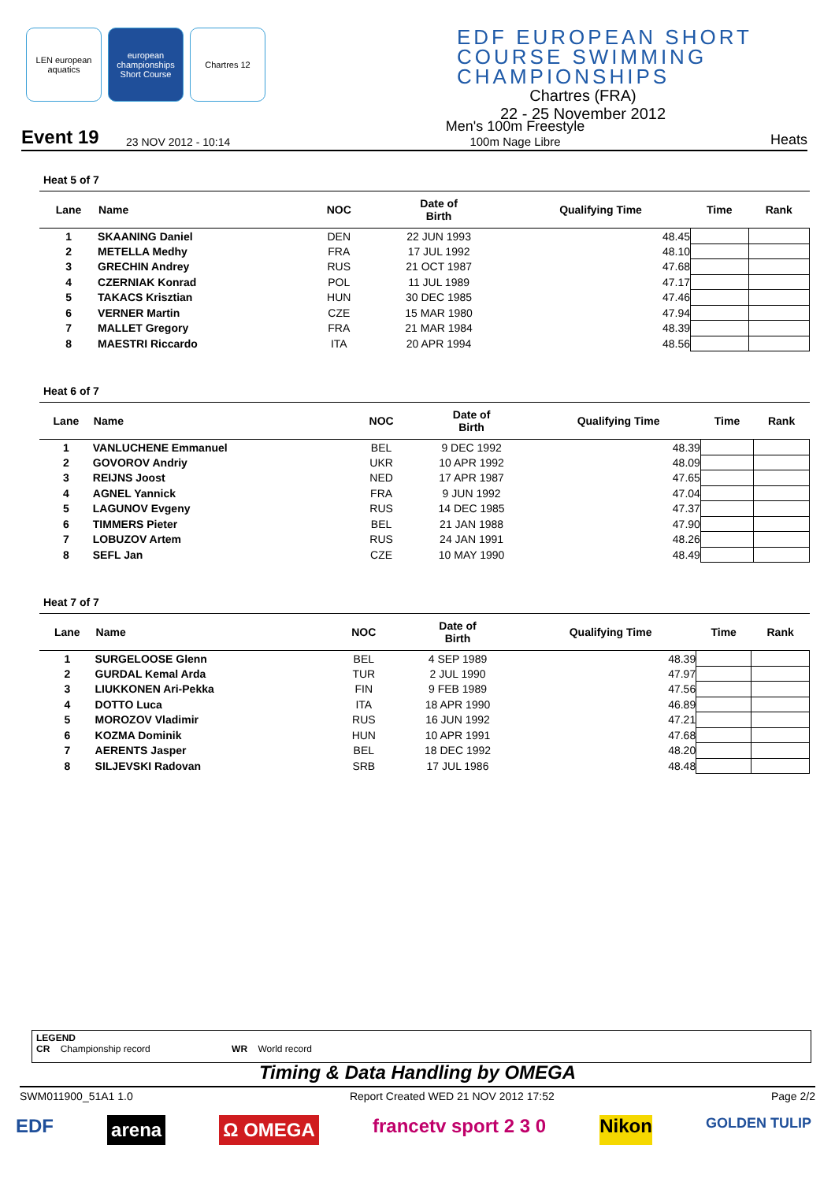LEN european aquatics
european championships Short Course
Chartres 12
EDF EUROPEAN SHORT COURSE SWIMMING CHAMPIONSHIPS
Chartres (FRA)
22 - 25 November 2012
Event 19 23 NOV 2012 - 10:14 Men's 100m Freestyle
100m Nage Libre Heats
Heat 5 of 7
| Lane | Name | NOC | Date of Birth | Qualifying Time | Time | Rank |
| --- | --- | --- | --- | --- | --- | --- |
| 1 | SKAANING Daniel | DEN | 22 JUN 1993 | 48.45 | | |
| 2 | METELLA Medhy | FRA | 17 JUL 1992 | 48.10 | | |
| 3 | GRECHIN Andrey | RUS | 21 OCT 1987 | 47.68 | | |
| 4 | CZERNIAK Konrad | POL | 11 JUL 1989 | 47.17 | | |
| 5 | TAKACS Krisztian | HUN | 30 DEC 1985 | 47.46 | | |
| 6 | VERNER Martin | CZE | 15 MAR 1980 | 47.94 | | |
| 7 | MALLET Gregory | FRA | 21 MAR 1984 | 48.39 | | |
| 8 | MAESTRI Riccardo | ITA | 20 APR 1994 | 48.56 | | |
Heat 6 of 7
| Lane | Name | NOC | Date of Birth | Qualifying Time | Time | Rank |
| --- | --- | --- | --- | --- | --- | --- |
| 1 | VANLUCHENE Emmanuel | BEL | 9 DEC 1992 | 48.39 | | |
| 2 | GOVOROV Andriy | UKR | 10 APR 1992 | 48.09 | | |
| 3 | REIJNS Joost | NED | 17 APR 1987 | 47.65 | | |
| 4 | AGNEL Yannick | FRA | 9 JUN 1992 | 47.04 | | |
| 5 | LAGUNOV Evgeny | RUS | 14 DEC 1985 | 47.37 | | |
| 6 | TIMMERS Pieter | BEL | 21 JAN 1988 | 47.90 | | |
| 7 | LOBUZOV Artem | RUS | 24 JAN 1991 | 48.26 | | |
| 8 | SEFL Jan | CZE | 10 MAY 1990 | 48.49 | | |
Heat 7 of 7
| Lane | Name | NOC | Date of Birth | Qualifying Time | Time | Rank |
| --- | --- | --- | --- | --- | --- | --- |
| 1 | SURGELOOSE Glenn | BEL | 4 SEP 1989 | 48.39 | | |
| 2 | GURDAL Kemal Arda | TUR | 2 JUL 1990 | 47.97 | | |
| 3 | LIUKKONEN Ari-Pekka | FIN | 9 FEB 1989 | 47.56 | | |
| 4 | DOTTO Luca | ITA | 18 APR 1990 | 46.89 | | |
| 5 | MOROZOV Vladimir | RUS | 16 JUN 1992 | 47.21 | | |
| 6 | KOZMA Dominik | HUN | 10 APR 1991 | 47.68 | | |
| 7 | AERENTS Jasper | BEL | 18 DEC 1992 | 48.20 | | |
| 8 | SILJEVSKI Radovan | SRB | 17 JUL 1986 | 48.48 | | |
LEGEND
CR Championship record WR World record
Timing & Data Handling by OMEGA
SWM011900_51A1 1.0 Report Created WED 21 NOV 2012 17:52 Page 2/2
EDF arena Ω OMEGA francetv sport 2 3 0 Nikon GOLDEN TULIP